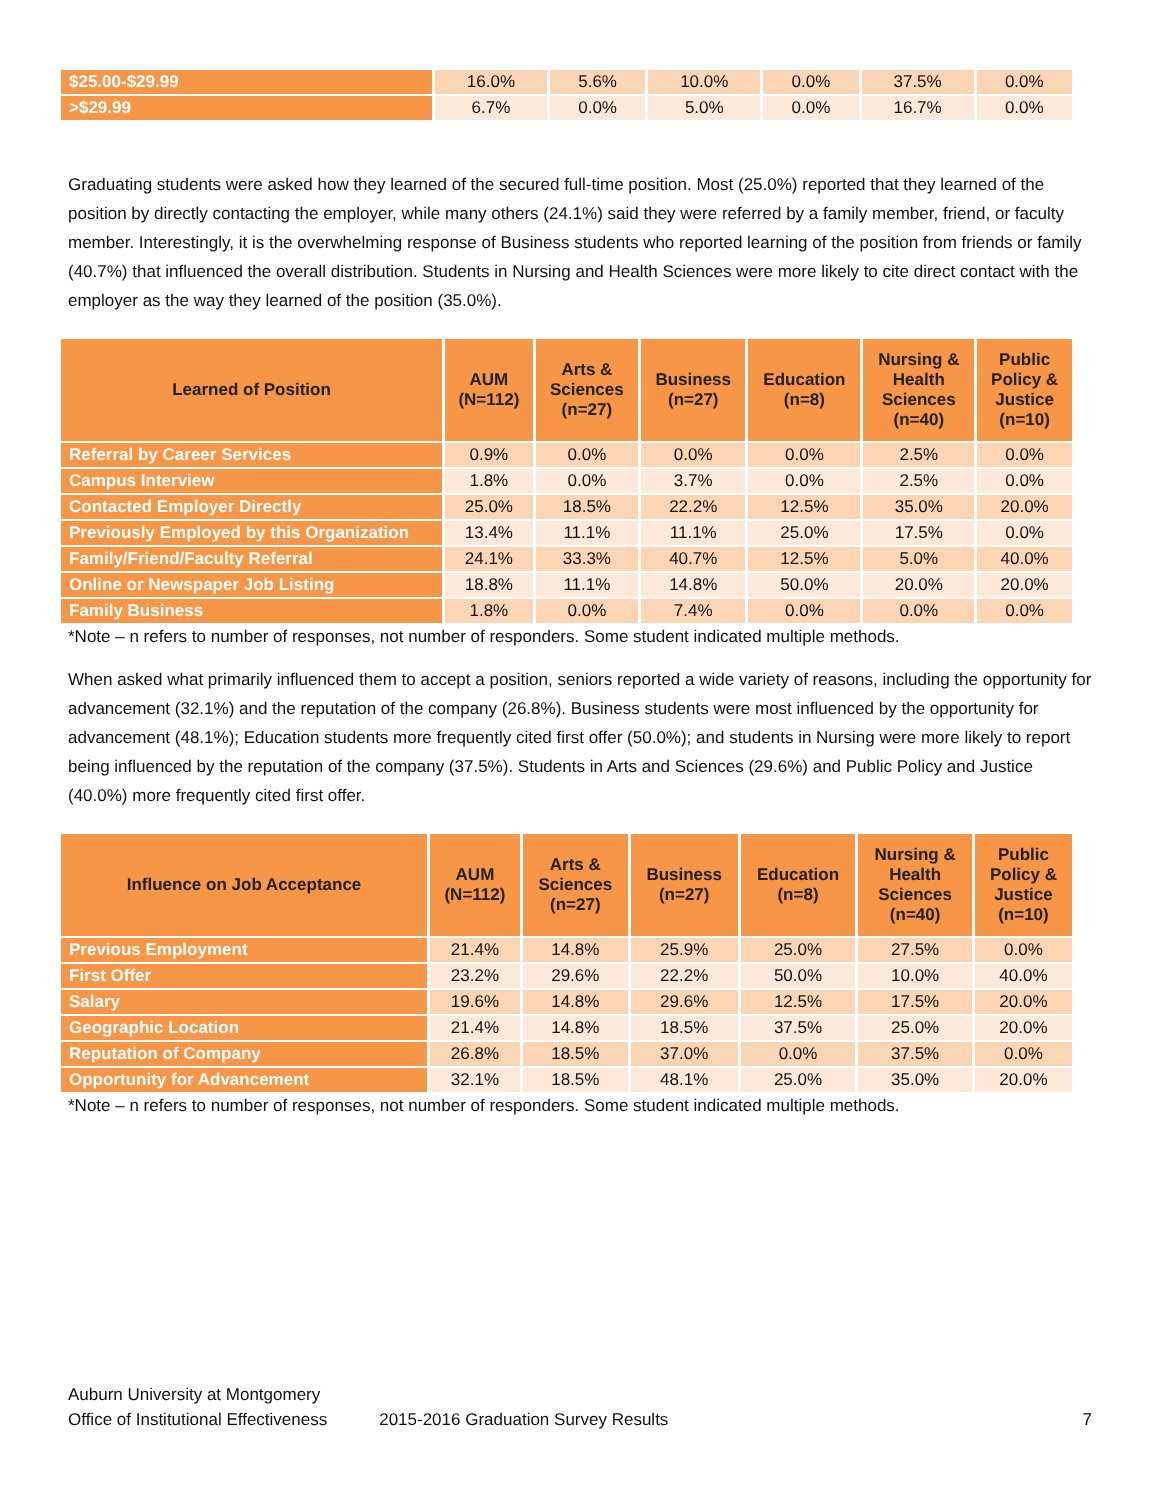| $25.00-$29.99 | 16.0% | 5.6% | 10.0% | 0.0% | 37.5% | 0.0% |
| >$29.99 | 6.7% | 0.0% | 5.0% | 0.0% | 16.7% | 0.0% |
Graduating students were asked how they learned of the secured full-time position. Most (25.0%) reported that they learned of the position by directly contacting the employer, while many others (24.1%) said they were referred by a family member, friend, or faculty member. Interestingly, it is the overwhelming response of Business students who reported learning of the position from friends or family (40.7%) that influenced the overall distribution. Students in Nursing and Health Sciences were more likely to cite direct contact with the employer as the way they learned of the position (35.0%).
| Learned of Position | AUM (N=112) | Arts & Sciences (n=27) | Business (n=27) | Education (n=8) | Nursing & Health Sciences (n=40) | Public Policy & Justice (n=10) |
| --- | --- | --- | --- | --- | --- | --- |
| Referral by Career Services | 0.9% | 0.0% | 0.0% | 0.0% | 2.5% | 0.0% |
| Campus Interview | 1.8% | 0.0% | 3.7% | 0.0% | 2.5% | 0.0% |
| Contacted Employer Directly | 25.0% | 18.5% | 22.2% | 12.5% | 35.0% | 20.0% |
| Previously Employed by this Organization | 13.4% | 11.1% | 11.1% | 25.0% | 17.5% | 0.0% |
| Family/Friend/Faculty Referral | 24.1% | 33.3% | 40.7% | 12.5% | 5.0% | 40.0% |
| Online or Newspaper Job Listing | 18.8% | 11.1% | 14.8% | 50.0% | 20.0% | 20.0% |
| Family Business | 1.8% | 0.0% | 7.4% | 0.0% | 0.0% | 0.0% |
*Note – n refers to number of responses, not number of responders. Some student indicated multiple methods.
When asked what primarily influenced them to accept a position, seniors reported a wide variety of reasons, including the opportunity for advancement (32.1%) and the reputation of the company (26.8%). Business students were most influenced by the opportunity for advancement (48.1%); Education students more frequently cited first offer (50.0%); and students in Nursing were more likely to report being influenced by the reputation of the company (37.5%). Students in Arts and Sciences (29.6%) and Public Policy and Justice (40.0%) more frequently cited first offer.
| Influence on Job Acceptance | AUM (N=112) | Arts & Sciences (n=27) | Business (n=27) | Education (n=8) | Nursing & Health Sciences (n=40) | Public Policy & Justice (n=10) |
| --- | --- | --- | --- | --- | --- | --- |
| Previous Employment | 21.4% | 14.8% | 25.9% | 25.0% | 27.5% | 0.0% |
| First Offer | 23.2% | 29.6% | 22.2% | 50.0% | 10.0% | 40.0% |
| Salary | 19.6% | 14.8% | 29.6% | 12.5% | 17.5% | 20.0% |
| Geographic Location | 21.4% | 14.8% | 18.5% | 37.5% | 25.0% | 20.0% |
| Reputation of Company | 26.8% | 18.5% | 37.0% | 0.0% | 37.5% | 0.0% |
| Opportunity for Advancement | 32.1% | 18.5% | 48.1% | 25.0% | 35.0% | 20.0% |
*Note – n refers to number of responses, not number of responders. Some student indicated multiple methods.
Auburn University at Montgomery
Office of Institutional Effectiveness 2015-2016 Graduation Survey Results 7